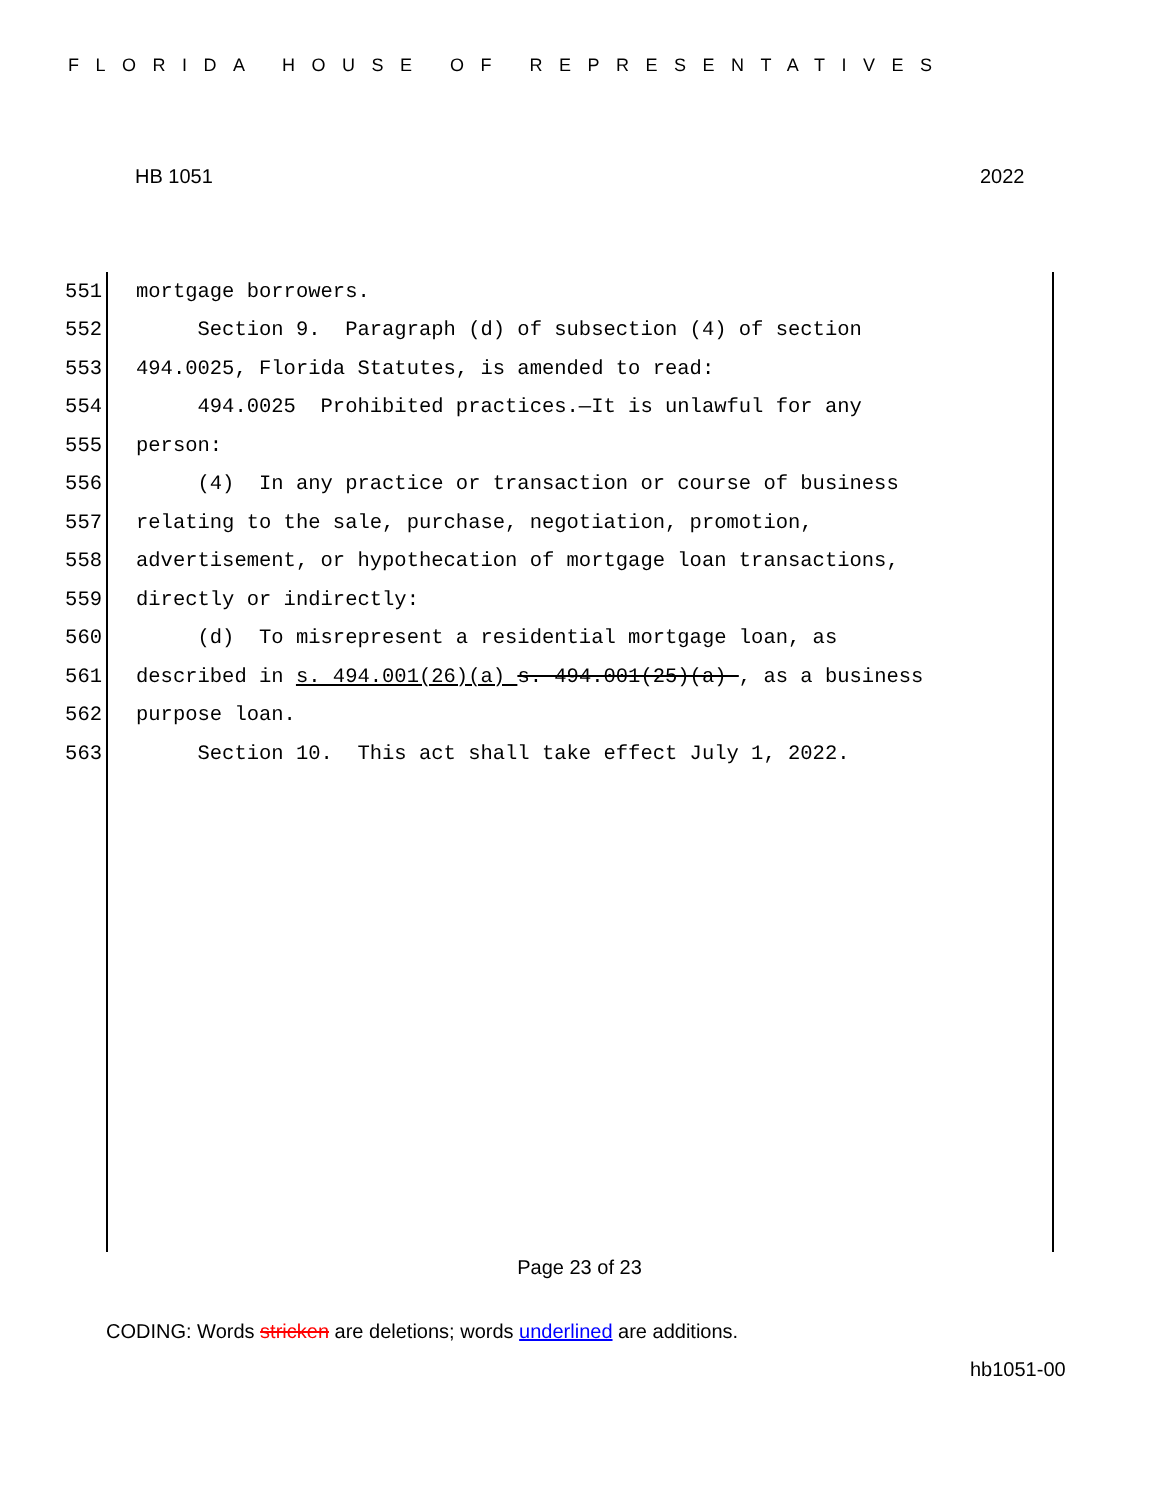FLORIDA HOUSE OF REPRESENTATIVES
HB 1051 2022
551 mortgage borrowers.
552 Section 9. Paragraph (d) of subsection (4) of section
553 494.0025, Florida Statutes, is amended to read:
554 494.0025 Prohibited practices.—It is unlawful for any
555 person:
556 (4) In any practice or transaction or course of business
557 relating to the sale, purchase, negotiation, promotion,
558 advertisement, or hypothecation of mortgage loan transactions,
559 directly or indirectly:
560 (d) To misrepresent a residential mortgage loan, as
561 described in s. 494.001(26)(a) s. 494.001(25)(a) , as a business
562 purpose loan.
563 Section 10. This act shall take effect July 1, 2022.
Page 23 of 23
CODING: Words stricken are deletions; words underlined are additions.
hb1051-00